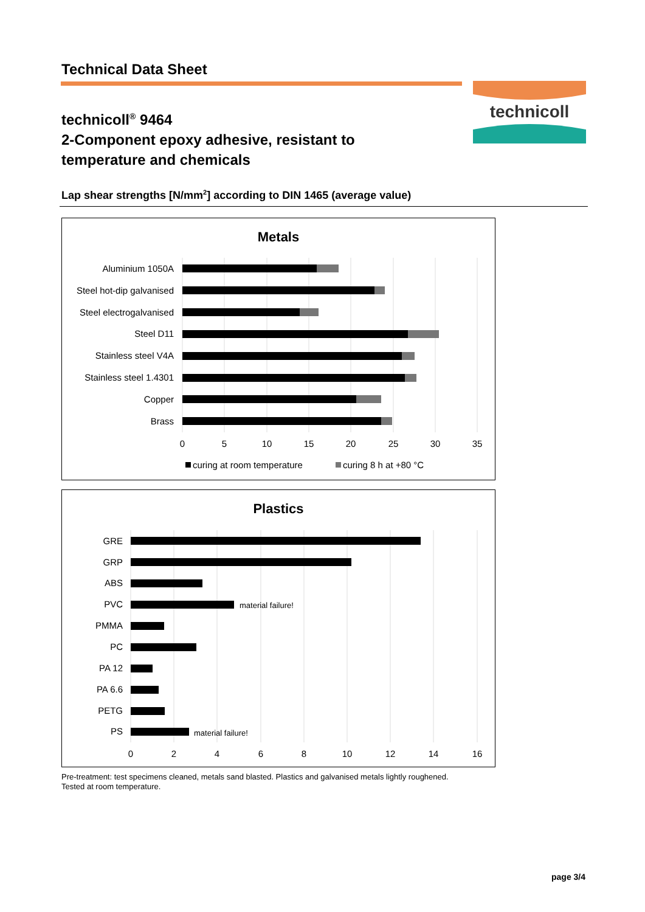Technical Data Sheet
technicoll
technicoll<sup>®</sup> 9464
2-Component epoxy adhesive, resistant to
temperature and chemicals
Lap shear strengths [N/mm<sup>2</sup>] according to DIN 1465 (average value)
Metals
Aluminium 1050A
Steel hot-dip galvanised
Steel electrogalvanised
Steel D11
Stainless steel V4A
Stainless steel 1.4301
Copper
Brass
0
5
10
15
20
25
30
35
curing at room temperature
curing 8 h at +80 °C
Plastics
GRE
GRP
ABS
PVC
PMMA
PC
PA 12
PA 6.6
PETG
PS
material failure!
material failure!
0
2
4
6
8
10
12
14
16
Pre-treatment: test specimens cleaned, metals sand blasted. Plastics and galvanised metals lightly roughened.
Tested at room temperature.
page 3/4